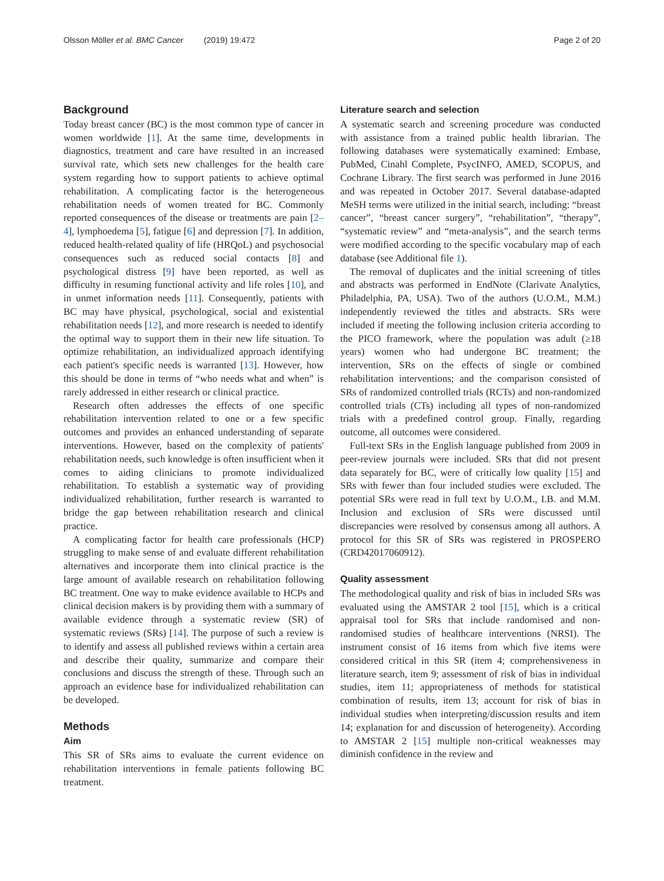Olsson Möller et al. BMC Cancer (2019) 19:472 Page 2 of 20
Background
Today breast cancer (BC) is the most common type of cancer in women worldwide [1]. At the same time, developments in diagnostics, treatment and care have resulted in an increased survival rate, which sets new challenges for the health care system regarding how to support patients to achieve optimal rehabilitation. A complicating factor is the heterogeneous rehabilitation needs of women treated for BC. Commonly reported consequences of the disease or treatments are pain [2–4], lymphoedema [5], fatigue [6] and depression [7]. In addition, reduced health-related quality of life (HRQoL) and psychosocial consequences such as reduced social contacts [8] and psychological distress [9] have been reported, as well as difficulty in resuming functional activity and life roles [10], and in unmet information needs [11]. Consequently, patients with BC may have physical, psychological, social and existential rehabilitation needs [12], and more research is needed to identify the optimal way to support them in their new life situation. To optimize rehabilitation, an individualized approach identifying each patient's specific needs is warranted [13]. However, how this should be done in terms of “who needs what and when” is rarely addressed in either research or clinical practice.
Research often addresses the effects of one specific rehabilitation intervention related to one or a few specific outcomes and provides an enhanced understanding of separate interventions. However, based on the complexity of patients' rehabilitation needs, such knowledge is often insufficient when it comes to aiding clinicians to promote individualized rehabilitation. To establish a systematic way of providing individualized rehabilitation, further research is warranted to bridge the gap between rehabilitation research and clinical practice.
A complicating factor for health care professionals (HCP) struggling to make sense of and evaluate different rehabilitation alternatives and incorporate them into clinical practice is the large amount of available research on rehabilitation following BC treatment. One way to make evidence available to HCPs and clinical decision makers is by providing them with a summary of available evidence through a systematic review (SR) of systematic reviews (SRs) [14]. The purpose of such a review is to identify and assess all published reviews within a certain area and describe their quality, summarize and compare their conclusions and discuss the strength of these. Through such an approach an evidence base for individualized rehabilitation can be developed.
Methods
Aim
This SR of SRs aims to evaluate the current evidence on rehabilitation interventions in female patients following BC treatment.
Literature search and selection
A systematic search and screening procedure was conducted with assistance from a trained public health librarian. The following databases were systematically examined: Embase, PubMed, Cinahl Complete, PsycINFO, AMED, SCOPUS, and Cochrane Library. The first search was performed in June 2016 and was repeated in October 2017. Several database-adapted MeSH terms were utilized in the initial search, including: “breast cancer”, “breast cancer surgery”, “rehabilitation”, “therapy”, “systematic review” and “meta-analysis”, and the search terms were modified according to the specific vocabulary map of each database (see Additional file 1).
The removal of duplicates and the initial screening of titles and abstracts was performed in EndNote (Clarivate Analytics, Philadelphia, PA, USA). Two of the authors (U.O.M., M.M.) independently reviewed the titles and abstracts. SRs were included if meeting the following inclusion criteria according to the PICO framework, where the population was adult (≥18 years) women who had undergone BC treatment; the intervention, SRs on the effects of single or combined rehabilitation interventions; and the comparison consisted of SRs of randomized controlled trials (RCTs) and non-randomized controlled trials (CTs) including all types of non-randomized trials with a predefined control group. Finally, regarding outcome, all outcomes were considered.
Full-text SRs in the English language published from 2009 in peer-review journals were included. SRs that did not present data separately for BC, were of critically low quality [15] and SRs with fewer than four included studies were excluded. The potential SRs were read in full text by U.O.M., I.B. and M.M. Inclusion and exclusion of SRs were discussed until discrepancies were resolved by consensus among all authors. A protocol for this SR of SRs was registered in PROSPERO (CRD42017060912).
Quality assessment
The methodological quality and risk of bias in included SRs was evaluated using the AMSTAR 2 tool [15], which is a critical appraisal tool for SRs that include randomised and non-randomised studies of healthcare interventions (NRSI). The instrument consist of 16 items from which five items were considered critical in this SR (item 4; comprehensiveness in literature search, item 9; assessment of risk of bias in individual studies, item 11; appropriateness of methods for statistical combination of results, item 13; account for risk of bias in individual studies when interpreting/discussion results and item 14; explanation for and discussion of heterogeneity). According to AMSTAR 2 [15] multiple non-critical weaknesses may diminish confidence in the review and